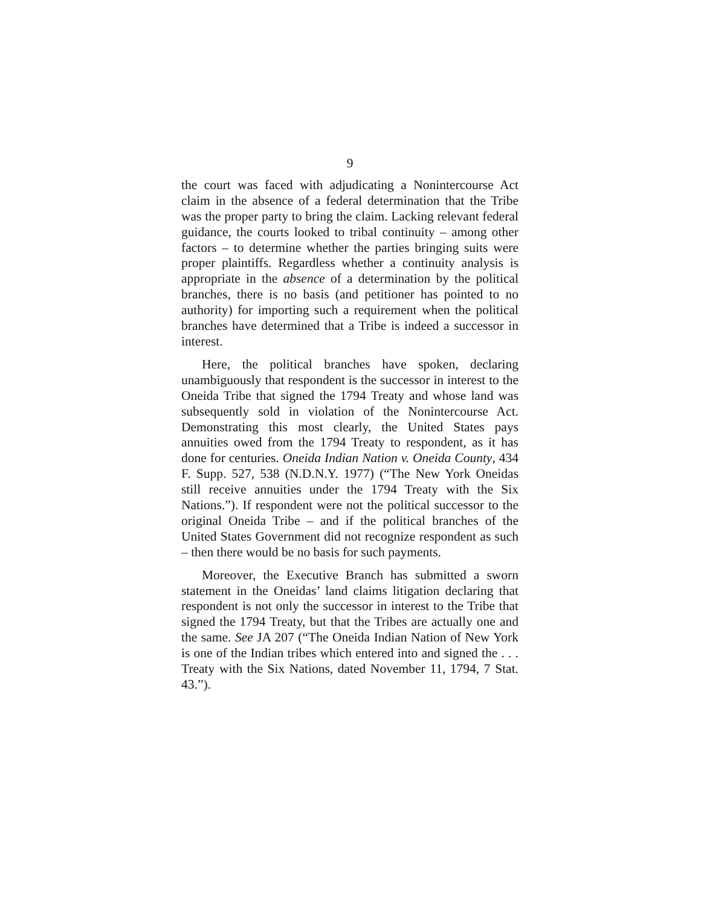9
the court was faced with adjudicating a Nonintercourse Act claim in the absence of a federal determination that the Tribe was the proper party to bring the claim. Lacking relevant federal guidance, the courts looked to tribal continuity – among other factors – to determine whether the parties bringing suits were proper plaintiffs. Regardless whether a continuity analysis is appropriate in the absence of a determination by the political branches, there is no basis (and petitioner has pointed to no authority) for importing such a requirement when the political branches have determined that a Tribe is indeed a successor in interest.
Here, the political branches have spoken, declaring unambiguously that respondent is the successor in interest to the Oneida Tribe that signed the 1794 Treaty and whose land was subsequently sold in violation of the Nonintercourse Act. Demonstrating this most clearly, the United States pays annuities owed from the 1794 Treaty to respondent, as it has done for centuries. Oneida Indian Nation v. Oneida County, 434 F. Supp. 527, 538 (N.D.N.Y. 1977) (“The New York Oneidas still receive annuities under the 1794 Treaty with the Six Nations.”). If respondent were not the political successor to the original Oneida Tribe – and if the political branches of the United States Government did not recognize respondent as such – then there would be no basis for such payments.
Moreover, the Executive Branch has submitted a sworn statement in the Oneidas’ land claims litigation declaring that respondent is not only the successor in interest to the Tribe that signed the 1794 Treaty, but that the Tribes are actually one and the same. See JA 207 (“The Oneida Indian Nation of New York is one of the Indian tribes which entered into and signed the . . . Treaty with the Six Nations, dated November 11, 1794, 7 Stat. 43.”).